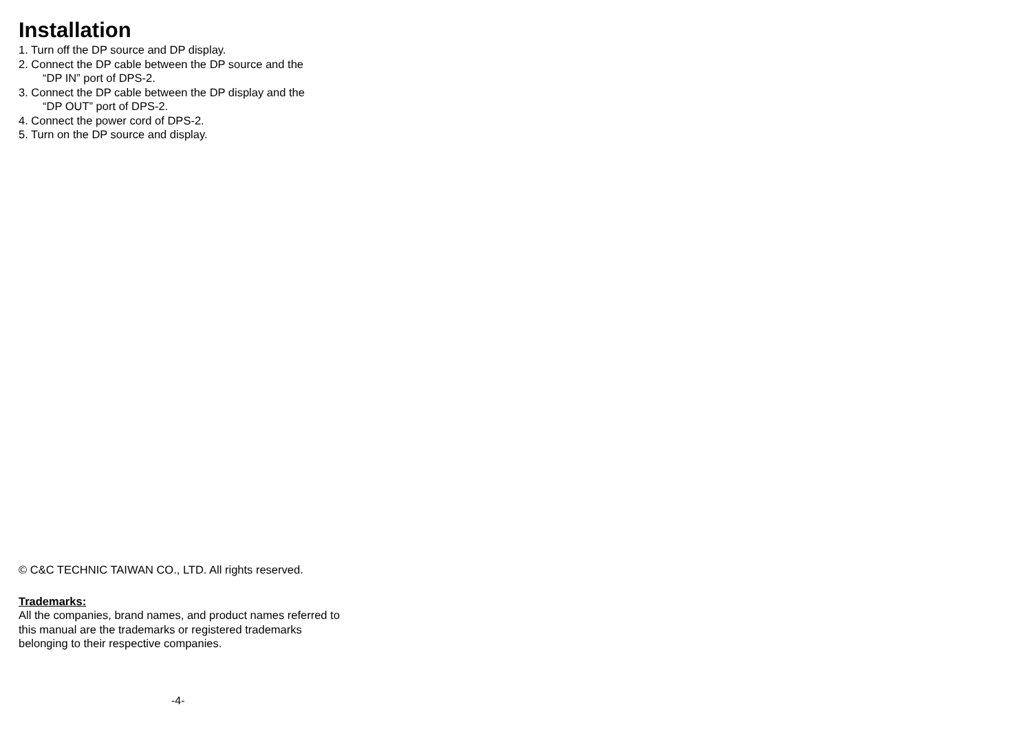Installation
1. Turn off the DP source and DP display.
2. Connect the DP cable between the DP source and the
“DP IN” port of DPS-2.
3. Connect the DP cable between the DP display and the
“DP OUT” port of DPS-2.
4. Connect the power cord of DPS-2.
5. Turn on the DP source and display.
© C&C TECHNIC TAIWAN CO., LTD. All rights reserved.
Trademarks:
All the companies, brand names, and product names referred to this manual are the trademarks or registered trademarks belonging to their respective companies.
-4-